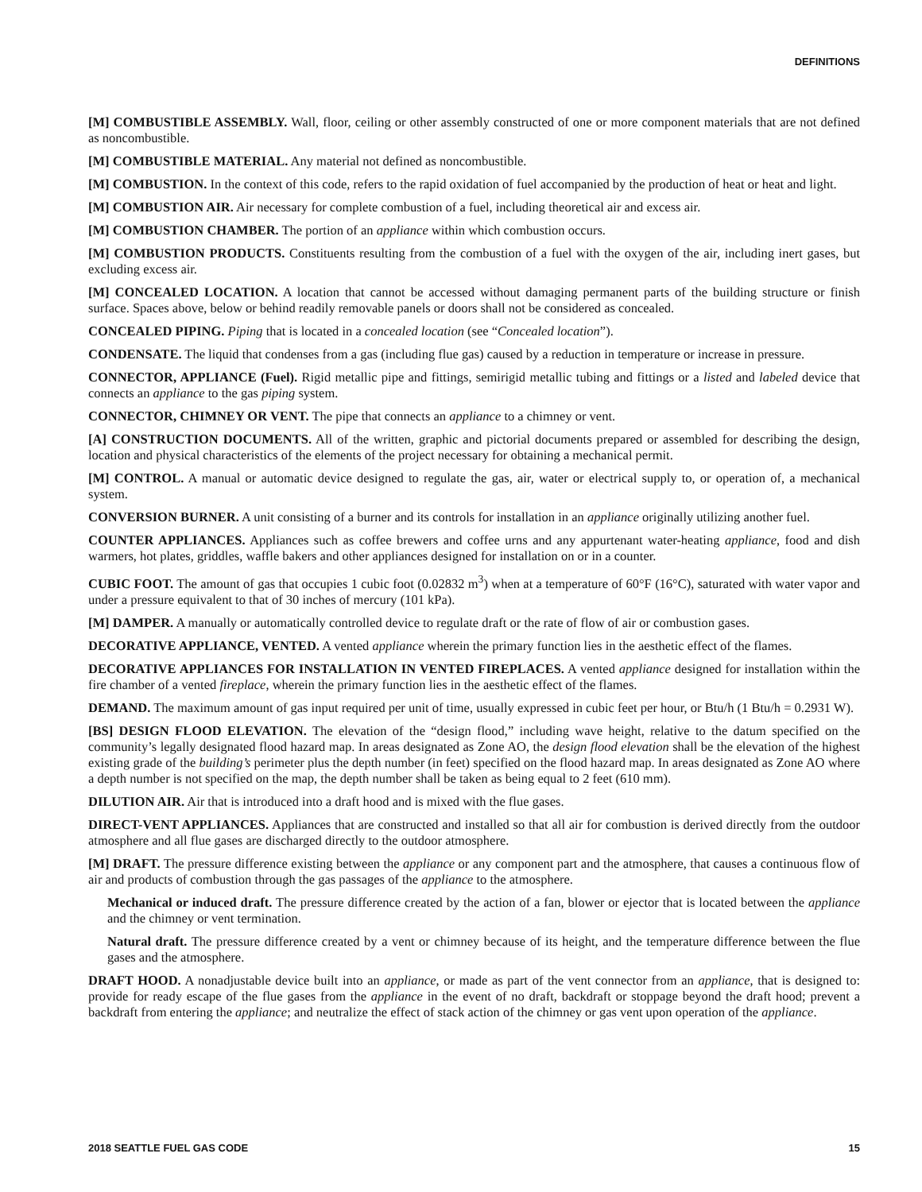DEFINITIONS
[M] COMBUSTIBLE ASSEMBLY. Wall, floor, ceiling or other assembly constructed of one or more component materials that are not defined as noncombustible.
[M] COMBUSTIBLE MATERIAL. Any material not defined as noncombustible.
[M] COMBUSTION. In the context of this code, refers to the rapid oxidation of fuel accompanied by the production of heat or heat and light.
[M] COMBUSTION AIR. Air necessary for complete combustion of a fuel, including theoretical air and excess air.
[M] COMBUSTION CHAMBER. The portion of an appliance within which combustion occurs.
[M] COMBUSTION PRODUCTS. Constituents resulting from the combustion of a fuel with the oxygen of the air, including inert gases, but excluding excess air.
[M] CONCEALED LOCATION. A location that cannot be accessed without damaging permanent parts of the building structure or finish surface. Spaces above, below or behind readily removable panels or doors shall not be considered as concealed.
CONCEALED PIPING. Piping that is located in a concealed location (see “Concealed location”).
CONDENSATE. The liquid that condenses from a gas (including flue gas) caused by a reduction in temperature or increase in pressure.
CONNECTOR, APPLIANCE (Fuel). Rigid metallic pipe and fittings, semirigid metallic tubing and fittings or a listed and labeled device that connects an appliance to the gas piping system.
CONNECTOR, CHIMNEY OR VENT. The pipe that connects an appliance to a chimney or vent.
[A] CONSTRUCTION DOCUMENTS. All of the written, graphic and pictorial documents prepared or assembled for describing the design, location and physical characteristics of the elements of the project necessary for obtaining a mechanical permit.
[M] CONTROL. A manual or automatic device designed to regulate the gas, air, water or electrical supply to, or operation of, a mechanical system.
CONVERSION BURNER. A unit consisting of a burner and its controls for installation in an appliance originally utilizing another fuel.
COUNTER APPLIANCES. Appliances such as coffee brewers and coffee urns and any appurtenant water-heating appliance, food and dish warmers, hot plates, griddles, waffle bakers and other appliances designed for installation on or in a counter.
CUBIC FOOT. The amount of gas that occupies 1 cubic foot (0.02832 m<sup>3</sup>) when at a temperature of 60°F (16°C), saturated with water vapor and under a pressure equivalent to that of 30 inches of mercury (101 kPa).
[M] DAMPER. A manually or automatically controlled device to regulate draft or the rate of flow of air or combustion gases.
DECORATIVE APPLIANCE, VENTED. A vented appliance wherein the primary function lies in the aesthetic effect of the flames.
DECORATIVE APPLIANCES FOR INSTALLATION IN VENTED FIREPLACES. A vented appliance designed for installation within the fire chamber of a vented fireplace, wherein the primary function lies in the aesthetic effect of the flames.
DEMAND. The maximum amount of gas input required per unit of time, usually expressed in cubic feet per hour, or Btu/h (1 Btu/h = 0.2931 W).
[BS] DESIGN FLOOD ELEVATION. The elevation of the “design flood,” including wave height, relative to the datum specified on the community’s legally designated flood hazard map. In areas designated as Zone AO, the design flood elevation shall be the elevation of the highest existing grade of the building’s perimeter plus the depth number (in feet) specified on the flood hazard map. In areas designated as Zone AO where a depth number is not specified on the map, the depth number shall be taken as being equal to 2 feet (610 mm).
DILUTION AIR. Air that is introduced into a draft hood and is mixed with the flue gases.
DIRECT-VENT APPLIANCES. Appliances that are constructed and installed so that all air for combustion is derived directly from the outdoor atmosphere and all flue gases are discharged directly to the outdoor atmosphere.
[M] DRAFT. The pressure difference existing between the appliance or any component part and the atmosphere, that causes a continuous flow of air and products of combustion through the gas passages of the appliance to the atmosphere.
Mechanical or induced draft. The pressure difference created by the action of a fan, blower or ejector that is located between the appliance and the chimney or vent termination.
Natural draft. The pressure difference created by a vent or chimney because of its height, and the temperature difference between the flue gases and the atmosphere.
DRAFT HOOD. A nonadjustable device built into an appliance, or made as part of the vent connector from an appliance, that is designed to: provide for ready escape of the flue gases from the appliance in the event of no draft, backdraft or stoppage beyond the draft hood; prevent a backdraft from entering the appliance; and neutralize the effect of stack action of the chimney or gas vent upon operation of the appliance.
2018 SEATTLE FUEL GAS CODE 15